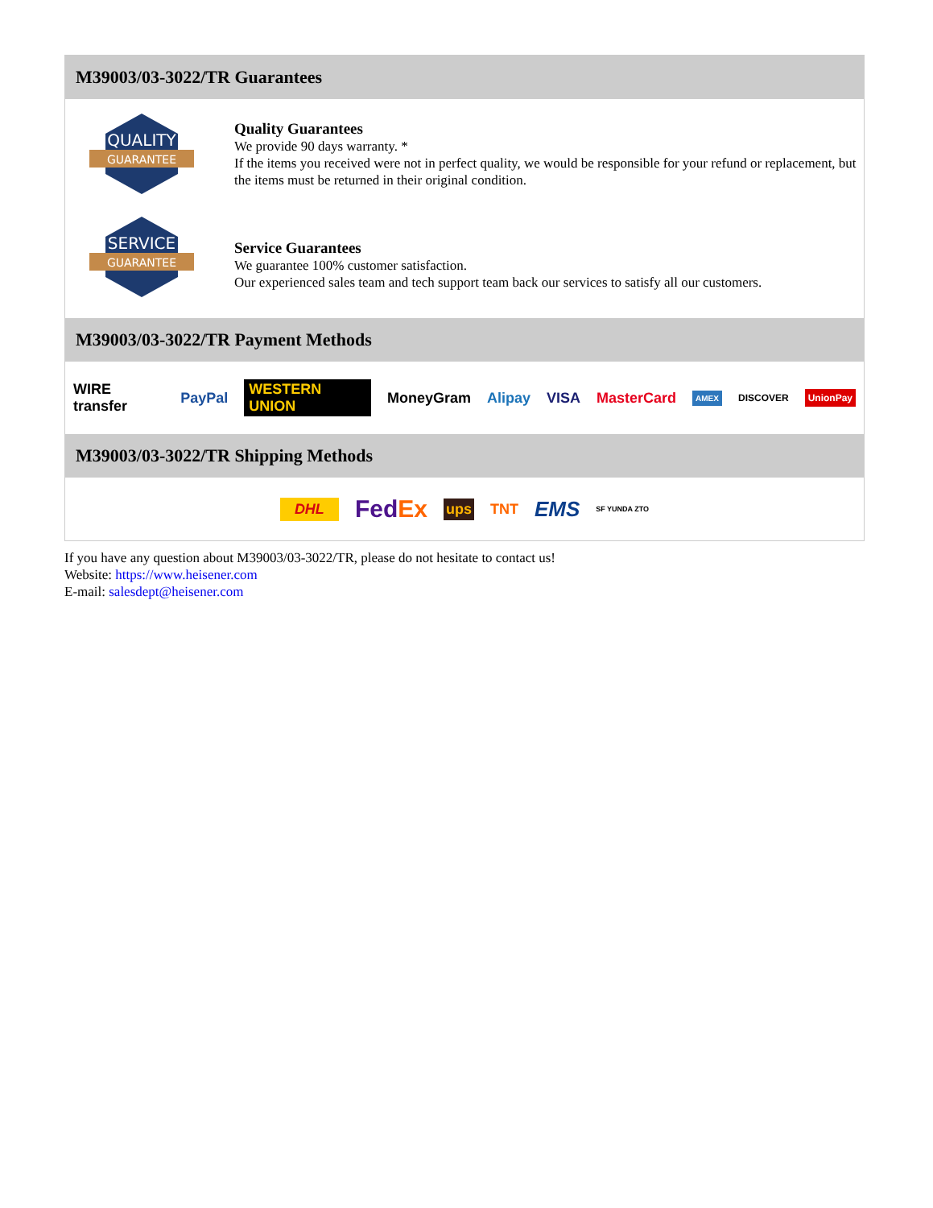M39003/03-3022/TR Guarantees
QUALITY
GUARANTEE
Quality Guarantees
We provide 90 days warranty. *
If the items you received were not in perfect quality, we would be responsible for your refund or replacement, but the items must be returned in their original condition.
SERVICE
GUARANTEE
Service Guarantees
We guarantee 100% customer satisfaction.
Our experienced sales team and tech support team back our services to satisfy all our customers.
M39003/03-3022/TR Payment Methods
WIRE transfer PayPal WESTERN UNION MoneyGram Alipay VISA MasterCard AMEX DISCOVER UnionPay
M39003/03-3022/TR Shipping Methods
DHL FedEx ups TNT EMS SF YUNDA ZTO
If you have any question about M39003/03-3022/TR, please do not hesitate to contact us!
Website: https://www.heisener.com
E-mail: salesdept@heisener.com